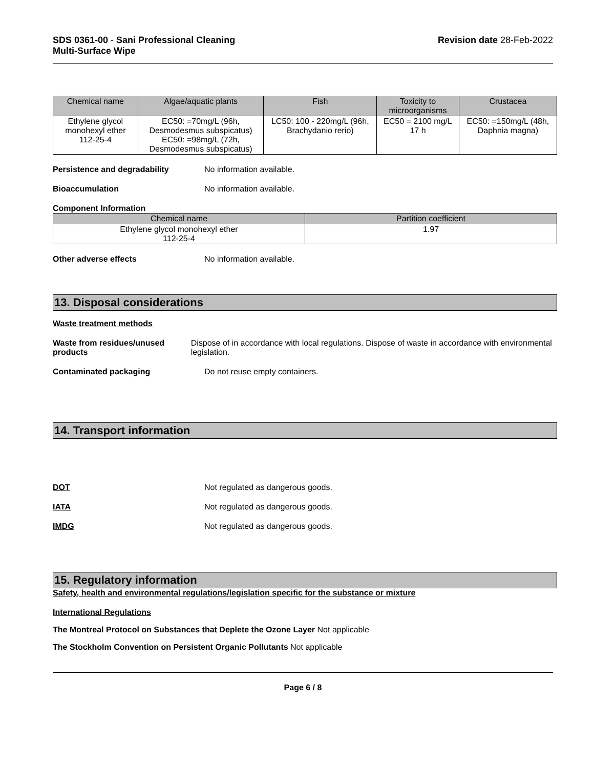SDS 0361-00 - Sani Professional Cleaning
Multi-Surface Wipe
Revision date 28-Feb-2022
| Chemical name | Algae/aquatic plants | Fish | Toxicity to microorganisms | Crustacea |
| --- | --- | --- | --- | --- |
| Ethylene glycol monohexyl ether 112-25-4 | EC50: =70mg/L (96h, Desmodesmus subspicatus) EC50: =98mg/L (72h, Desmodesmus subspicatus) | LC50: 100 - 220mg/L (96h, Brachydanio rerio) | EC50 = 2100 mg/L 17 h | EC50: =150mg/L (48h, Daphnia magna) |
Persistence and degradability No information available.
Bioaccumulation No information available.
Component Information
| Chemical name | Partition coefficient |
| --- | --- |
| Ethylene glycol monohexyl ether 112-25-4 | 1.97 |
Other adverse effects No information available.
13. Disposal considerations
Waste treatment methods
Waste from residues/unused products
Dispose of in accordance with local regulations. Dispose of waste in accordance with environmental legislation.
Contaminated packaging Do not reuse empty containers.
14. Transport information
DOT Not regulated as dangerous goods.
IATA Not regulated as dangerous goods.
IMDG Not regulated as dangerous goods.
15. Regulatory information
Safety, health and environmental regulations/legislation specific for the substance or mixture
International Regulations
The Montreal Protocol on Substances that Deplete the Ozone Layer Not applicable
The Stockholm Convention on Persistent Organic Pollutants Not applicable
Page 6 / 8